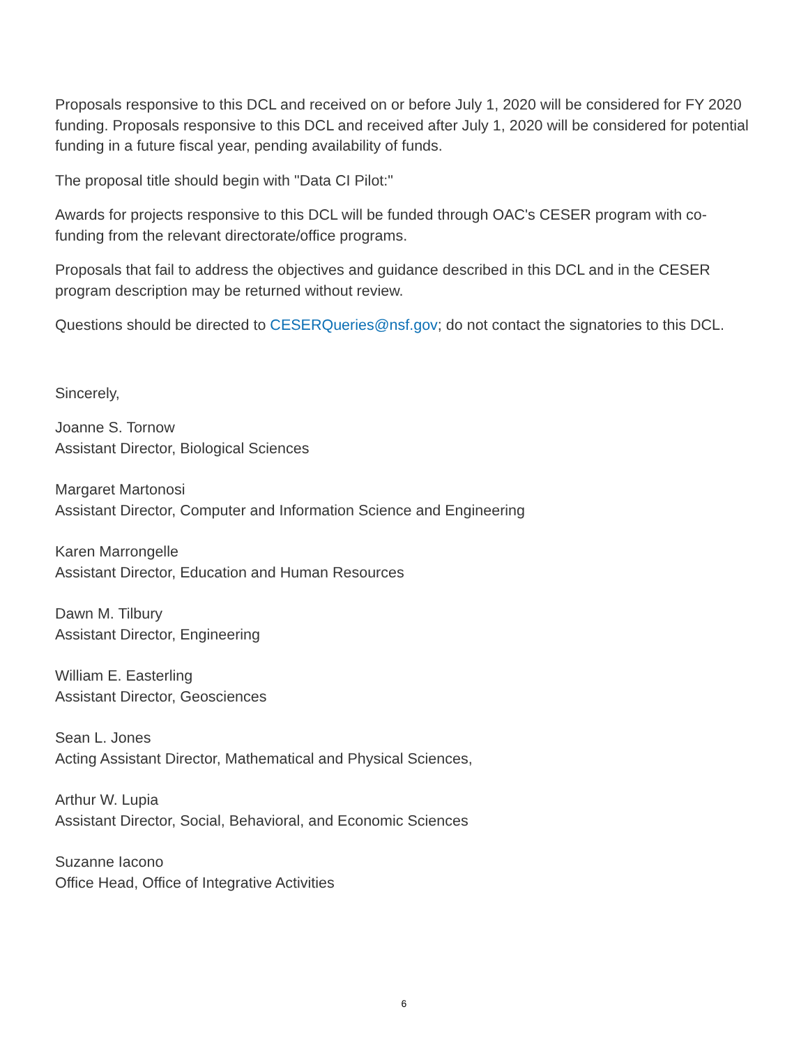Proposals responsive to this DCL and received on or before July 1, 2020 will be considered for FY 2020 funding. Proposals responsive to this DCL and received after July 1, 2020 will be considered for potential funding in a future fiscal year, pending availability of funds.
The proposal title should begin with "Data CI Pilot:"
Awards for projects responsive to this DCL will be funded through OAC's CESER program with co-funding from the relevant directorate/office programs.
Proposals that fail to address the objectives and guidance described in this DCL and in the CESER program description may be returned without review.
Questions should be directed to CESERQueries@nsf.gov; do not contact the signatories to this DCL.
Sincerely,
Joanne S. Tornow
Assistant Director, Biological Sciences
Margaret Martonosi
Assistant Director, Computer and Information Science and Engineering
Karen Marrongelle
Assistant Director, Education and Human Resources
Dawn M. Tilbury
Assistant Director, Engineering
William E. Easterling
Assistant Director, Geosciences
Sean L. Jones
Acting Assistant Director, Mathematical and Physical Sciences,
Arthur W. Lupia
Assistant Director, Social, Behavioral, and Economic Sciences
Suzanne Iacono
Office Head, Office of Integrative Activities
6